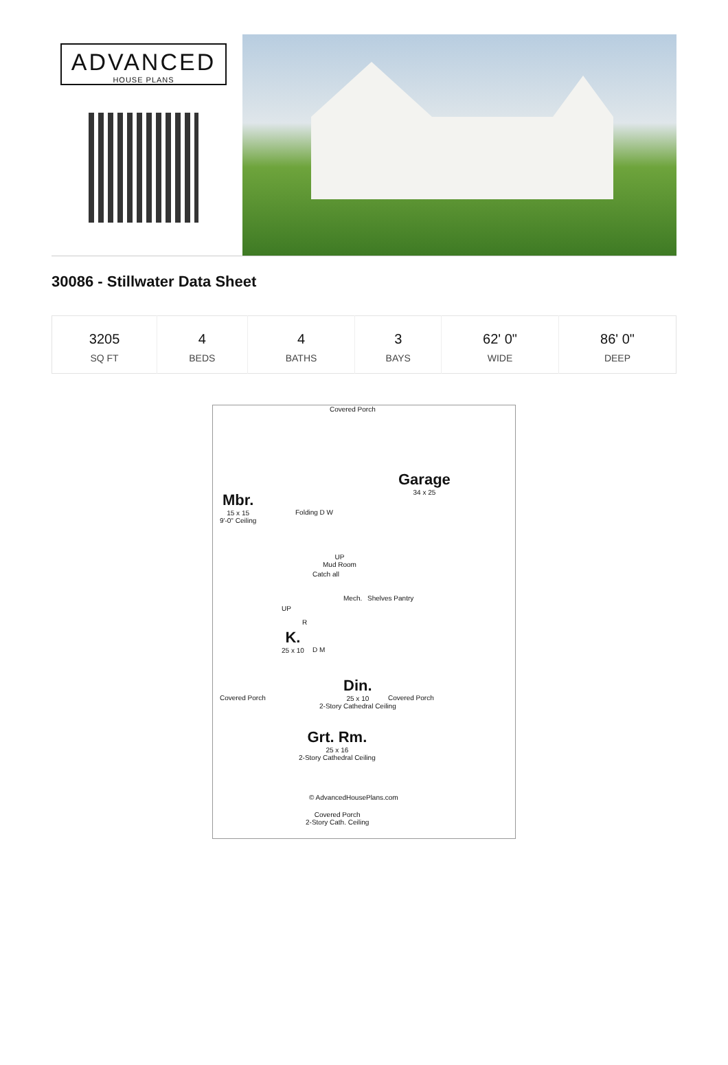ADVANCED
HOUSE PLANS
30086 - Stillwater Data Sheet
| 3205 SQ FT | 4 BEDS | 4 BATHS | 3 BAYS | 62' 0" WIDE | 86' 0" DEEP |
Covered Porch
Mbr.
15 x 15
9'-0" Ceiling
Folding D W
Garage
34 x 25
UP
Mud Room
Catch all
Mech. Shelves Pantry
UP
R
K.
25 x 10
D M
Din.
25 x 10
2-Story Cathedral Ceiling
Covered Porch Covered Porch
Grt. Rm.
25 x 16
2-Story Cathedral Ceiling
© AdvancedHousePlans.com
Covered Porch
2-Story Cath. Ceiling